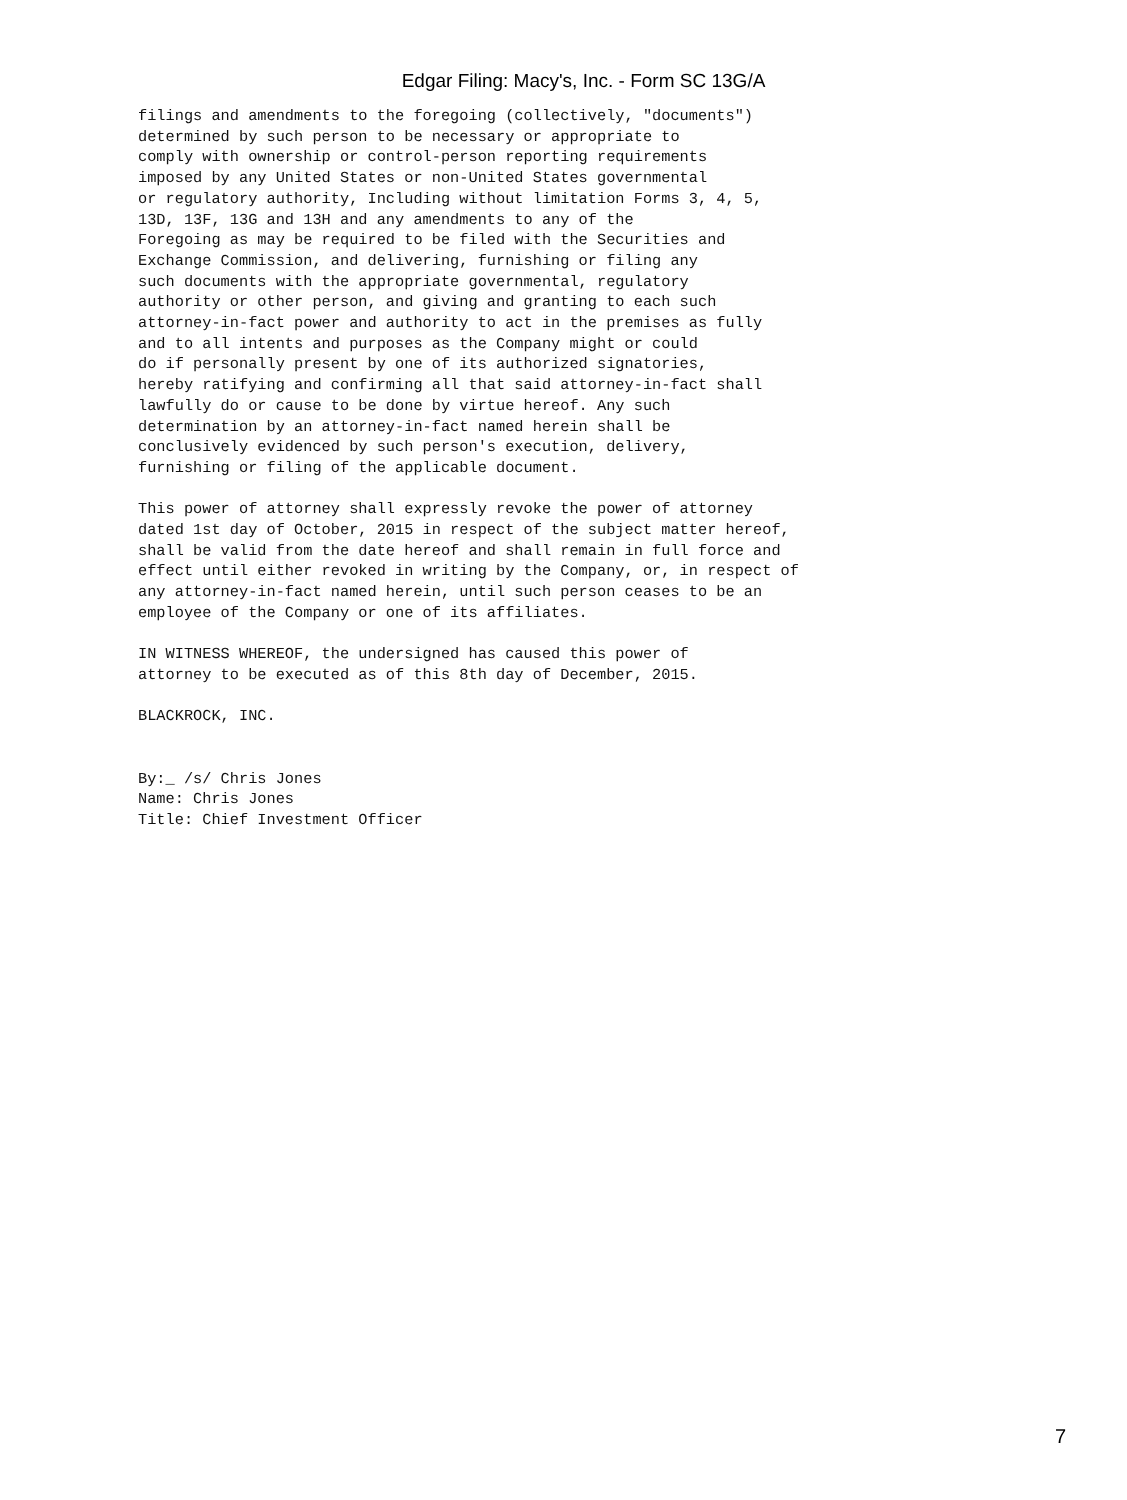Edgar Filing: Macy's, Inc. - Form SC 13G/A
filings and amendments to the foregoing (collectively, "documents")
determined by such person to be necessary or appropriate to
comply with ownership or control-person reporting requirements
imposed by any United States or non-United States governmental
or regulatory authority, Including without limitation Forms 3, 4, 5,
13D, 13F, 13G and 13H and any amendments to any of the
Foregoing as may be required to be filed with the Securities and
Exchange Commission, and delivering, furnishing or filing any
such documents with the appropriate governmental, regulatory
authority or other person, and giving and granting to each such
attorney-in-fact power and authority to act in the premises as fully
and to all intents and purposes as the Company might or could
do if personally present by one of its authorized signatories,
hereby ratifying and confirming all that said attorney-in-fact shall
lawfully do or cause to be done by virtue hereof. Any such
determination by an attorney-in-fact named herein shall be
conclusively evidenced by such person's execution, delivery,
furnishing or filing of the applicable document.

This power of attorney shall expressly revoke the power of attorney
dated 1st day of October, 2015 in respect of the subject matter hereof,
shall be valid from the date hereof and shall remain in full force and
effect until either revoked in writing by the Company, or, in respect of
any attorney-in-fact named herein, until such person ceases to be an
employee of the Company or one of its affiliates.

IN WITNESS WHEREOF, the undersigned has caused this power of
attorney to be executed as of this 8th day of December, 2015.

BLACKROCK, INC.


By:_ /s/ Chris Jones
Name: Chris Jones
Title: Chief Investment Officer
7